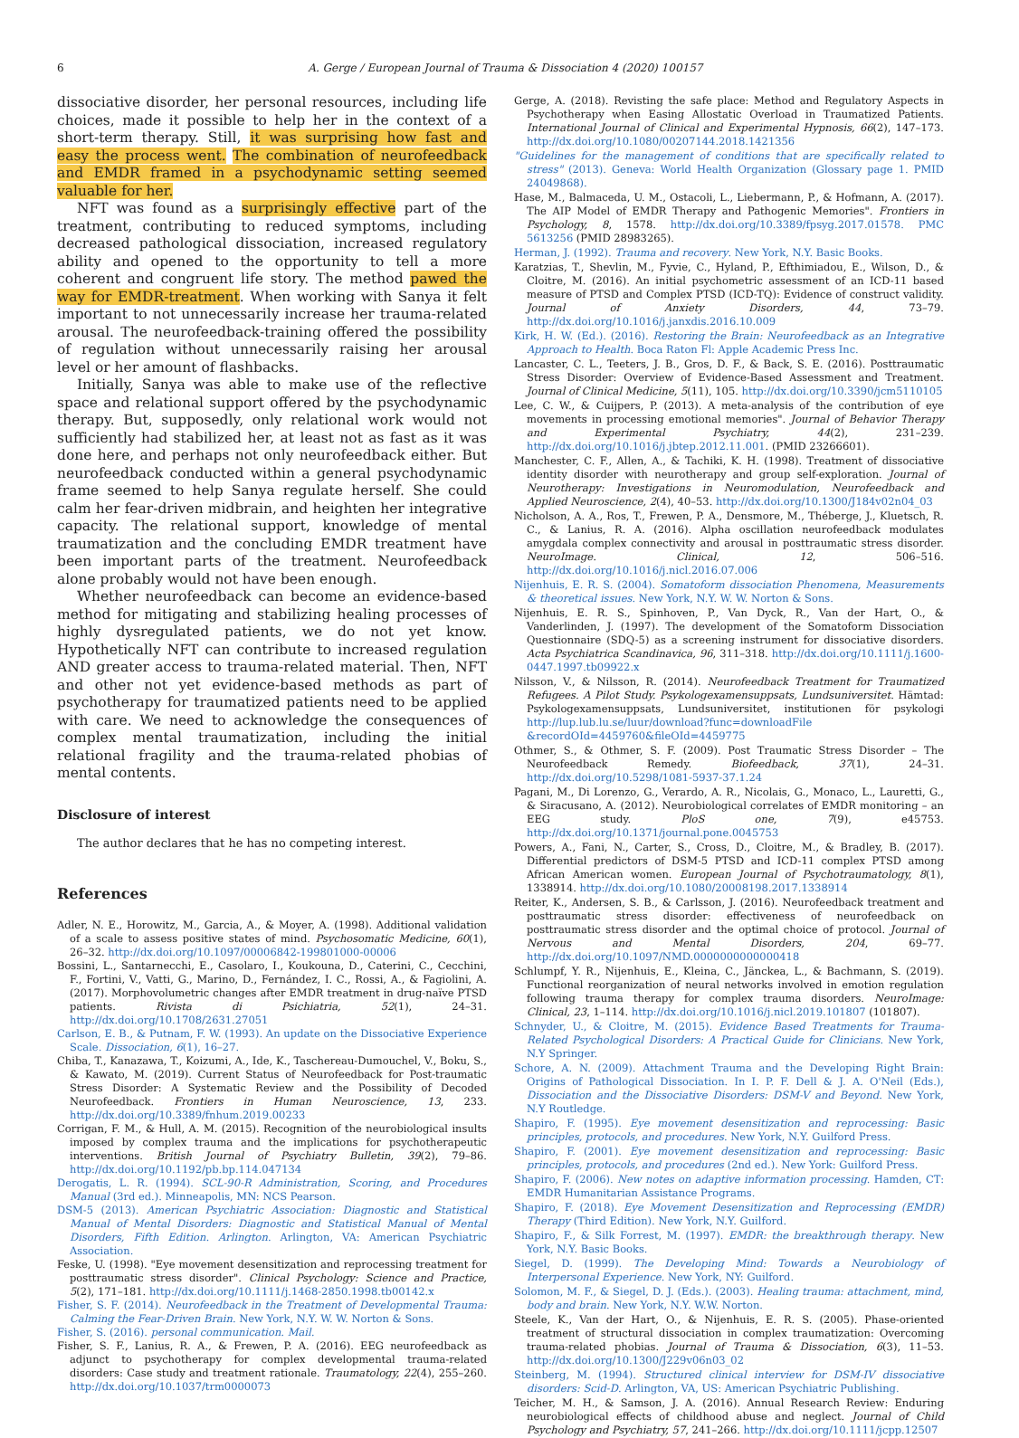6 A. Gerge / European Journal of Trauma & Dissociation 4 (2020) 100157
dissociative disorder, her personal resources, including life choices, made it possible to help her in the context of a short-term therapy. Still, it was surprising how fast and easy the process went. The combination of neurofeedback and EMDR framed in a psychodynamic setting seemed valuable for her.
NFT was found as a surprisingly effective part of the treatment, contributing to reduced symptoms, including decreased pathological dissociation, increased regulatory ability and opened to the opportunity to tell a more coherent and congruent life story. The method pawed the way for EMDR-treatment. When working with Sanya it felt important to not unnecessarily increase her trauma-related arousal. The neurofeedback-training offered the possibility of regulation without unnecessarily raising her arousal level or her amount of flashbacks.
Initially, Sanya was able to make use of the reflective space and relational support offered by the psychodynamic therapy. But, supposedly, only relational work would not sufficiently had stabilized her, at least not as fast as it was done here, and perhaps not only neurofeedback either. But neurofeedback conducted within a general psychodynamic frame seemed to help Sanya regulate herself. She could calm her fear-driven midbrain, and heighten her integrative capacity. The relational support, knowledge of mental traumatization and the concluding EMDR treatment have been important parts of the treatment. Neurofeedback alone probably would not have been enough.
Whether neurofeedback can become an evidence-based method for mitigating and stabilizing healing processes of highly dysregulated patients, we do not yet know. Hypothetically NFT can contribute to increased regulation AND greater access to trauma-related material. Then, NFT and other not yet evidence-based methods as part of psychotherapy for traumatized patients need to be applied with care. We need to acknowledge the consequences of complex mental traumatization, including the initial relational fragility and the trauma-related phobias of mental contents.
Disclosure of interest
The author declares that he has no competing interest.
References
Adler, N. E., Horowitz, M., Garcia, A., & Moyer, A. (1998). Additional validation of a scale to assess positive states of mind. Psychosomatic Medicine, 60(1), 26–32. http://dx.doi.org/10.1097/00006842-199801000-00006
Bossini, L., Santarnecchi, E., Casolaro, I., Koukouna, D., Caterini, C., Cecchini, F., Fortini, V., Vatti, G., Marino, D., Fernández, I. C., Rossi, A., & Fagiolini, A. (2017). Morphovolumetric changes after EMDR treatment in drug-naïve PTSD patients. Rivista di Psichiatria, 52(1), 24–31. http://dx.doi.org/10.1708/2631.27051
Carlson, E. B., & Putnam, F. W. (1993). An update on the Dissociative Experience Scale. Dissociation, 6(1), 16–27.
Chiba, T., Kanazawa, T., Koizumi, A., Ide, K., Taschereau-Dumouchel, V., Boku, S., & Kawato, M. (2019). Current Status of Neurofeedback for Post-traumatic Stress Disorder: A Systematic Review and the Possibility of Decoded Neurofeedback. Frontiers in Human Neuroscience, 13, 233. http://dx.doi.org/10.3389/fnhum.2019.00233
Corrigan, F. M., & Hull, A. M. (2015). Recognition of the neurobiological insults imposed by complex trauma and the implications for psychotherapeutic interventions. British Journal of Psychiatry Bulletin, 39(2), 79–86. http://dx.doi.org/10.1192/pb.bp.114.047134
Derogatis, L. R. (1994). SCL-90-R Administration, Scoring, and Procedures Manual (3rd ed.). Minneapolis, MN: NCS Pearson.
DSM-5 (2013). American Psychiatric Association: Diagnostic and Statistical Manual of Mental Disorders: Diagnostic and Statistical Manual of Mental Disorders, Fifth Edition. Arlington. Arlington, VA: American Psychiatric Association.
Feske, U. (1998). "Eye movement desensitization and reprocessing treatment for posttraumatic stress disorder". Clinical Psychology: Science and Practice, 5(2), 171–181. http://dx.doi.org/10.1111/j.1468-2850.1998.tb00142.x
Fisher, S. F. (2014). Neurofeedback in the Treatment of Developmental Trauma: Calming the Fear-Driven Brain. New York, N.Y. W. W. Norton & Sons.
Fisher, S. (2016). personal communication. Mail.
Fisher, S. F., Lanius, R. A., & Frewen, P. A. (2016). EEG neurofeedback as adjunct to psychotherapy for complex developmental trauma-related disorders: Case study and treatment rationale. Traumatology, 22(4), 255–260. http://dx.doi.org/10.1037/trm0000073
Gerge, A. (2018). Revisting the safe place: Method and Regulatory Aspects in Psychotherapy when Easing Allostatic Overload in Traumatized Patients. International Journal of Clinical and Experimental Hypnosis, 66(2), 147–173. http://dx.doi.org/10.1080/00207144.2018.1421356
"Guidelines for the management of conditions that are specifically related to stress" (2013). Geneva: World Health Organization (Glossary page 1. PMID 24049868).
Hase, M., Balmaceda, U. M., Ostacoli, L., Liebermann, P., & Hofmann, A. (2017). The AIP Model of EMDR Therapy and Pathogenic Memories". Frontiers in Psychology, 8, 1578. http://dx.doi.org/10.3389/fpsyg.2017.01578. PMC 5613256 (PMID 28983265).
Herman, J. (1992). Trauma and recovery. New York, N.Y. Basic Books.
Karatzias, T., Shevlin, M., Fyvie, C., Hyland, P., Efthimiadou, E., Wilson, D., & Cloitre, M. (2016). An initial psychometric assessment of an ICD-11 based measure of PTSD and Complex PTSD (ICD-TQ): Evidence of construct validity. Journal of Anxiety Disorders, 44, 73–79. http://dx.doi.org/10.1016/j.janxdis.2016.10.009
Kirk, H. W. (Ed.). (2016). Restoring the Brain: Neurofeedback as an Integrative Approach to Health. Boca Raton Fl: Apple Academic Press Inc.
Lancaster, C. L., Teeters, J. B., Gros, D. F., & Back, S. E. (2016). Posttraumatic Stress Disorder: Overview of Evidence-Based Assessment and Treatment. Journal of Clinical Medicine, 5(11), 105. http://dx.doi.org/10.3390/jcm5110105
Lee, C. W., & Cuijpers, P. (2013). A meta-analysis of the contribution of eye movements in processing emotional memories". Journal of Behavior Therapy and Experimental Psychiatry, 44(2), 231–239. http://dx.doi.org/10.1016/j.jbtep.2012.11.001. (PMID 23266601).
Manchester, C. F., Allen, A., & Tachiki, K. H. (1998). Treatment of dissociative identity disorder with neurotherapy and group self-exploration. Journal of Neurotherapy: Investigations in Neuromodulation, Neurofeedback and Applied Neuroscience, 2(4), 40–53. http://dx.doi.org/10.1300/J184v02n04_03
Nicholson, A. A., Ros, T., Frewen, P. A., Densmore, M., Théberge, J., Kluetsch, R. C., & Lanius, R. A. (2016). Alpha oscillation neurofeedback modulates amygdala complex connectivity and arousal in posttraumatic stress disorder. NeuroImage. Clinical, 12, 506–516. http://dx.doi.org/10.1016/j.nicl.2016.07.006
Nijenhuis, E. R. S. (2004). Somatoform dissociation Phenomena, Measurements & theoretical issues. New York, N.Y. W. W. Norton & Sons.
Nijenhuis, E. R. S., Spinhoven, P., Van Dyck, R., Van der Hart, O., & Vanderlinden, J. (1997). The development of the Somatoform Dissociation Questionnaire (SDQ-5) as a screening instrument for dissociative disorders. Acta Psychiatrica Scandinavica, 96, 311–318. http://dx.doi.org/10.1111/j.1600-0447.1997.tb09922.x
Nilsson, V., & Nilsson, R. (2014). Neurofeedback Treatment for Traumatized Refugees. A Pilot Study. Psykologexamensuppsats, Lundsuniversitet. Hämtad: Psykologexamensuppsats, Lundsuniversitet, institutionen för psykologi http://lup.lub.lu.se/luur/download?func=downloadFile &recordOId=4459760&fileOId=4459775
Othmer, S., & Othmer, S. F. (2009). Post Traumatic Stress Disorder – The Neurofeedback Remedy. Biofeedback, 37(1), 24–31. http://dx.doi.org/10.5298/1081-5937-37.1.24
Pagani, M., Di Lorenzo, G., Verardo, A. R., Nicolais, G., Monaco, L., Lauretti, G., & Siracusano, A. (2012). Neurobiological correlates of EMDR monitoring – an EEG study. PloS one, 7(9), e45753. http://dx.doi.org/10.1371/journal.pone.0045753
Powers, A., Fani, N., Carter, S., Cross, D., Cloitre, M., & Bradley, B. (2017). Differential predictors of DSM-5 PTSD and ICD-11 complex PTSD among African American women. European Journal of Psychotraumatology, 8(1), 1338914. http://dx.doi.org/10.1080/20008198.2017.1338914
Reiter, K., Andersen, S. B., & Carlsson, J. (2016). Neurofeedback treatment and posttraumatic stress disorder: effectiveness of neurofeedback on posttraumatic stress disorder and the optimal choice of protocol. Journal of Nervous and Mental Disorders, 204, 69–77. http://dx.doi.org/10.1097/NMD.0000000000000418
Schlumpf, Y. R., Nijenhuis, E., Kleina, C., Jänckea, L., & Bachmann, S. (2019). Functional reorganization of neural networks involved in emotion regulation following trauma therapy for complex trauma disorders. NeuroImage: Clinical, 23, 1–114. http://dx.doi.org/10.1016/j.nicl.2019.101807 (101807).
Schnyder, U., & Cloitre, M. (2015). Evidence Based Treatments for Trauma-Related Psychological Disorders: A Practical Guide for Clinicians. New York, N.Y Springer.
Schore, A. N. (2009). Attachment Trauma and the Developing Right Brain: Origins of Pathological Dissociation. In I. P. F. Dell & J. A. O'Neil (Eds.), Dissociation and the Dissociative Disorders: DSM-V and Beyond. New York, N.Y Routledge.
Shapiro, F. (1995). Eye movement desensitization and reprocessing: Basic principles, protocols, and procedures. New York, N.Y. Guilford Press.
Shapiro, F. (2001). Eye movement desensitization and reprocessing: Basic principles, protocols, and procedures (2nd ed.). New York: Guilford Press.
Shapiro, F. (2006). New notes on adaptive information processing. Hamden, CT: EMDR Humanitarian Assistance Programs.
Shapiro, F. (2018). Eye Movement Desensitization and Reprocessing (EMDR) Therapy (Third Edition). New York, N.Y. Guilford.
Shapiro, F., & Silk Forrest, M. (1997). EMDR: the breakthrough therapy. New York, N.Y. Basic Books.
Siegel, D. (1999). The Developing Mind: Towards a Neurobiology of Interpersonal Experience. New York, NY: Guilford.
Solomon, M. F., & Siegel, D. J. (Eds.). (2003). Healing trauma: attachment, mind, body and brain. New York, N.Y. W.W. Norton.
Steele, K., Van der Hart, O., & Nijenhuis, E. R. S. (2005). Phase-oriented treatment of structural dissociation in complex traumatization: Overcoming trauma-related phobias. Journal of Trauma & Dissociation, 6(3), 11–53. http://dx.doi.org/10.1300/J229v06n03_02
Steinberg, M. (1994). Structured clinical interview for DSM-IV dissociative disorders: Scid-D. Arlington, VA, US: American Psychiatric Publishing.
Teicher, M. H., & Samson, J. A. (2016). Annual Research Review: Enduring neurobiological effects of childhood abuse and neglect. Journal of Child Psychology and Psychiatry, 57, 241–266. http://dx.doi.org/10.1111/jcpp.12507